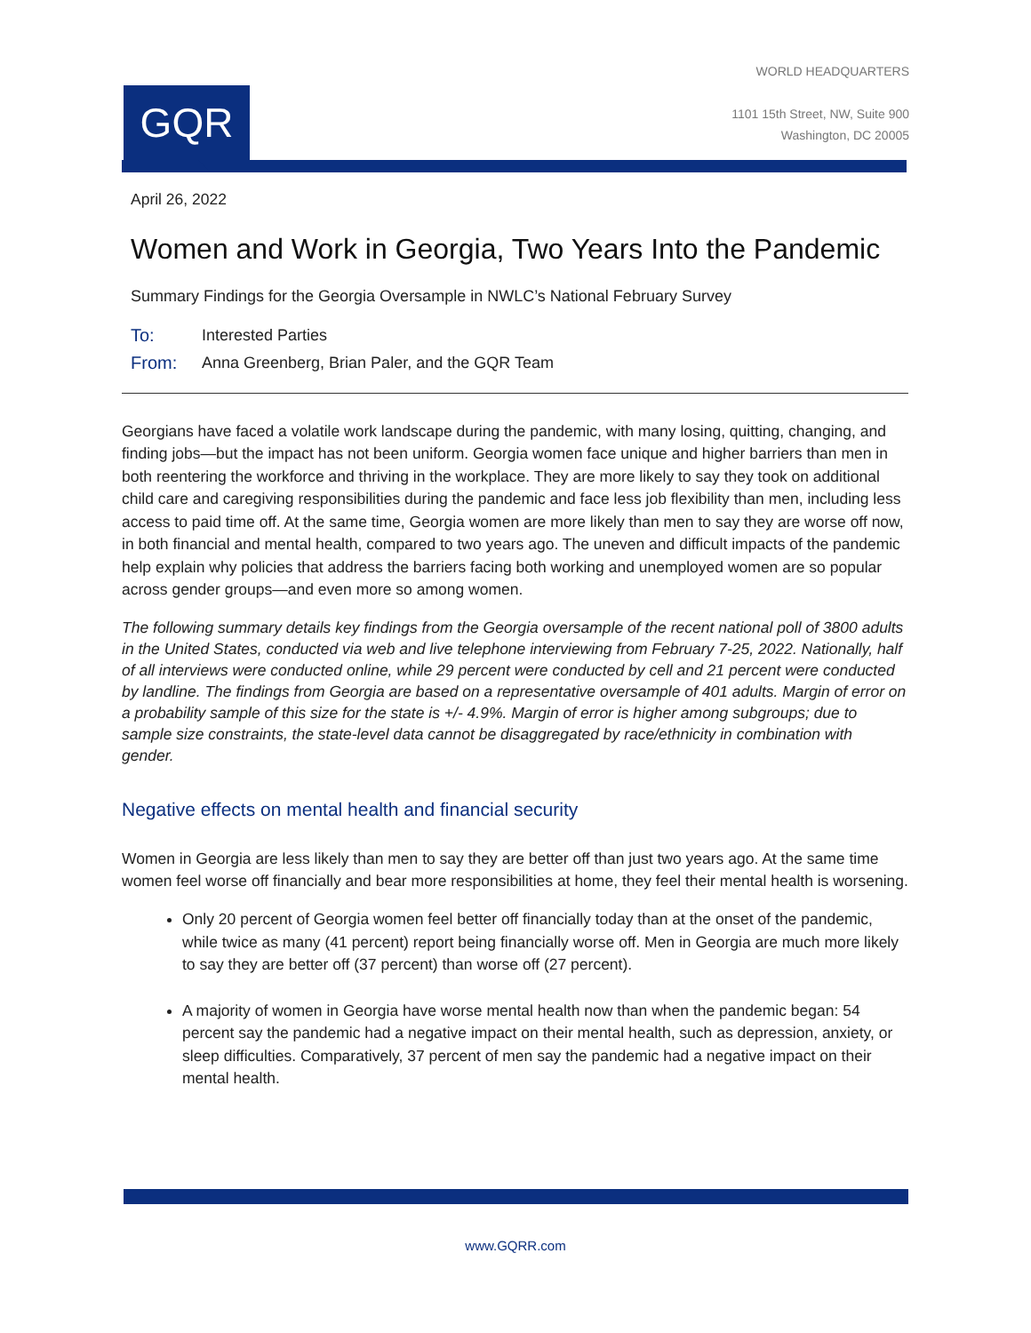GQR
WORLD HEADQUARTERS
1101 15th Street, NW, Suite 900
Washington, DC 20005
April 26, 2022
Women and Work in Georgia, Two Years Into the Pandemic
Summary Findings for the Georgia Oversample in NWLC’s National February Survey
To: Interested Parties
From: Anna Greenberg, Brian Paler, and the GQR Team
Georgians have faced a volatile work landscape during the pandemic, with many losing, quitting, changing, and finding jobs—but the impact has not been uniform. Georgia women face unique and higher barriers than men in both reentering the workforce and thriving in the workplace. They are more likely to say they took on additional child care and caregiving responsibilities during the pandemic and face less job flexibility than men, including less access to paid time off. At the same time, Georgia women are more likely than men to say they are worse off now, in both financial and mental health, compared to two years ago. The uneven and difficult impacts of the pandemic help explain why policies that address the barriers facing both working and unemployed women are so popular across gender groups—and even more so among women.
The following summary details key findings from the Georgia oversample of the recent national poll of 3800 adults in the United States, conducted via web and live telephone interviewing from February 7-25, 2022. Nationally, half of all interviews were conducted online, while 29 percent were conducted by cell and 21 percent were conducted by landline. The findings from Georgia are based on a representative oversample of 401 adults. Margin of error on a probability sample of this size for the state is +/- 4.9%. Margin of error is higher among subgroups; due to sample size constraints, the state-level data cannot be disaggregated by race/ethnicity in combination with gender.
Negative effects on mental health and financial security
Women in Georgia are less likely than men to say they are better off than just two years ago. At the same time women feel worse off financially and bear more responsibilities at home, they feel their mental health is worsening.
Only 20 percent of Georgia women feel better off financially today than at the onset of the pandemic, while twice as many (41 percent) report being financially worse off. Men in Georgia are much more likely to say they are better off (37 percent) than worse off (27 percent).
A majority of women in Georgia have worse mental health now than when the pandemic began: 54 percent say the pandemic had a negative impact on their mental health, such as depression, anxiety, or sleep difficulties. Comparatively, 37 percent of men say the pandemic had a negative impact on their mental health.
www.GQRR.com